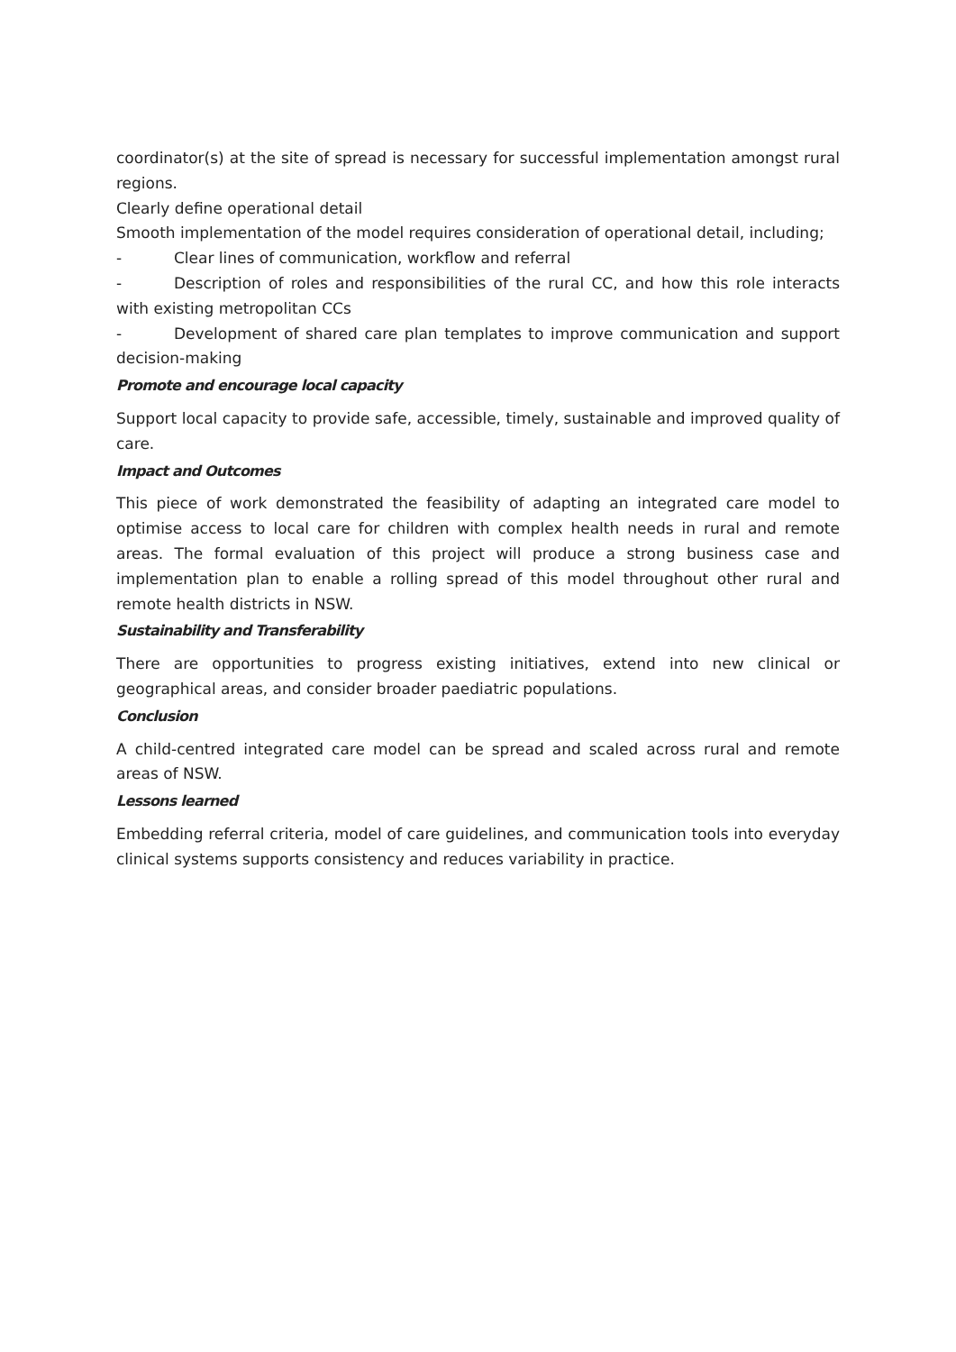coordinator(s) at the site of spread is necessary for successful implementation amongst rural regions.
Clearly define operational detail
Smooth implementation of the model requires consideration of operational detail, including;
- Clear lines of communication, workflow and referral
- Description of roles and responsibilities of the rural CC, and how this role interacts with existing metropolitan CCs
- Development of shared care plan templates to improve communication and support decision-making
Promote and encourage local capacity
Support local capacity to provide safe, accessible, timely, sustainable and improved quality of care.
Impact and Outcomes
This piece of work demonstrated the feasibility of adapting an integrated care model to optimise access to local care for children with complex health needs in rural and remote areas. The formal evaluation of this project will produce a strong business case and implementation plan to enable a rolling spread of this model throughout other rural and remote health districts in NSW.
Sustainability and Transferability
There are opportunities to progress existing initiatives, extend into new clinical or geographical areas, and consider broader paediatric populations.
Conclusion
A child-centred integrated care model can be spread and scaled across rural and remote areas of NSW.
Lessons learned
Embedding referral criteria, model of care guidelines, and communication tools into everyday clinical systems supports consistency and reduces variability in practice.